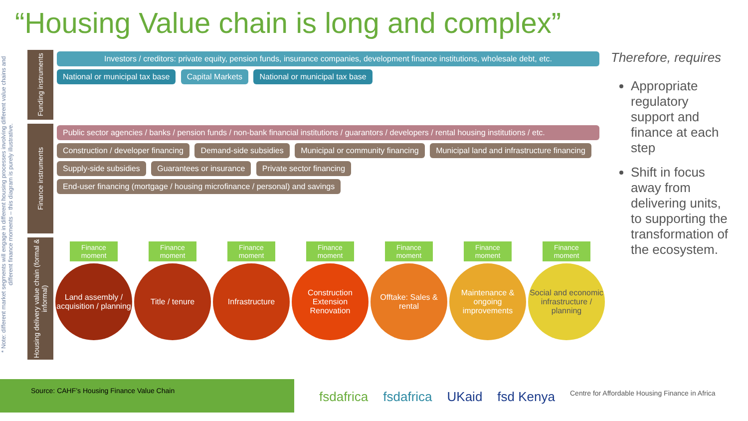“Housing Value chain is long and complex”
* Note: different market segments will engage in different housing processes involving different value chains and different finance moments – this diagram is purely illustrative.
Funding instruments
Investors / creditors: private equity, pension funds, insurance companies, development finance institutions, wholesale debt, etc.
National or municipal tax base Capital Markets National or municipal tax base
Finance instruments
Public sector agencies / banks / pension funds / non-bank financial institutions / guarantors / developers / rental housing institutions / etc.
Construction / developer financing
Demand-side subsidies
Municipal or community financing
Municipal land and infrastructure financing
Supply-side subsidies Guarantees or insurance Private sector financing
End-user financing (mortgage / housing microfinance / personal) and savings
Housing delivery value chain (formal & informal)
Finance moment
Land assembly / acquisition / planning
Finance moment
Title / tenure
Finance moment
Infrastructure
Finance moment
Construction Extension Renovation
Finance moment
Offtake: Sales & rental
Finance moment
Maintenance & ongoing improvements
Finance moment
Social and economic infrastructure / planning
Therefore, requires
Appropriate regulatory support and finance at each step
Shift in focus away from delivering units, to supporting the transformation of the ecosystem.
Source: CAHF’s Housing Finance Value Chain
fsdafrica fsdafrica UKaid fsd Kenya Centre for Affordable Housing Finance in Africa